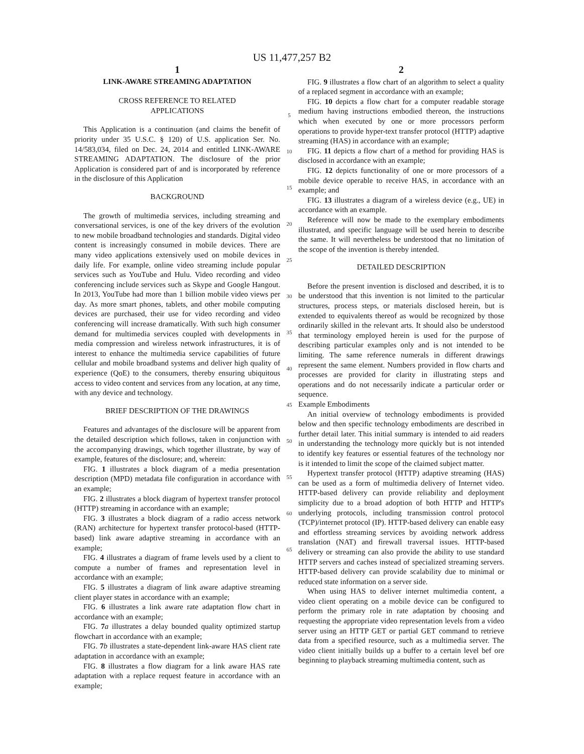US 11,477,257 B2
1
LINK-AWARE STREAMING ADAPTATION
CROSS REFERENCE TO RELATED
APPLICATIONS
This Application is a continuation (and claims the benefit of priority under 35 U.S.C. § 120) of U.S. application Ser. No. 14/583,034, filed on Dec. 24, 2014 and entitled LINK-AWARE STREAMING ADAPTATION. The disclosure of the prior Application is considered part of and is incorporated by reference in the disclosure of this Application
BACKGROUND
The growth of multimedia services, including streaming and conversational services, is one of the key drivers of the evolution to new mobile broadband technologies and standards. Digital video content is increasingly consumed in mobile devices. There are many video applications extensively used on mobile devices in daily life. For example, online video streaming include popular services such as YouTube and Hulu. Video recording and video conferencing include services such as Skype and Google Hangout. In 2013, YouTube had more than 1 billion mobile video views per day. As more smart phones, tablets, and other mobile computing devices are purchased, their use for video recording and video conferencing will increase dramatically. With such high consumer demand for multimedia services coupled with developments in media compression and wireless network infrastructures, it is of interest to enhance the multimedia service capabilities of future cellular and mobile broadband systems and deliver high quality of experience (QoE) to the consumers, thereby ensuring ubiquitous access to video content and services from any location, at any time, with any device and technology.
BRIEF DESCRIPTION OF THE DRAWINGS
Features and advantages of the disclosure will be apparent from the detailed description which follows, taken in conjunction with the accompanying drawings, which together illustrate, by way of example, features of the disclosure; and, wherein:
FIG. 1 illustrates a block diagram of a media presentation description (MPD) metadata file configuration in accordance with an example;
FIG. 2 illustrates a block diagram of hypertext transfer protocol (HTTP) streaming in accordance with an example;
FIG. 3 illustrates a block diagram of a radio access network (RAN) architecture for hypertext transfer protocol-based (HTTP-based) link aware adaptive streaming in accordance with an example;
FIG. 4 illustrates a diagram of frame levels used by a client to compute a number of frames and representation level in accordance with an example;
FIG. 5 illustrates a diagram of link aware adaptive streaming client player states in accordance with an example;
FIG. 6 illustrates a link aware rate adaptation flow chart in accordance with an example;
FIG. 7 a illustrates a delay bounded quality optimized startup flowchart in accordance with an example;
FIG. 7 b illustrates a state-dependent link-aware HAS client rate adaptation in accordance with an example;
FIG. 8 illustrates a flow diagram for a link aware HAS rate adaptation with a replace request feature in accordance with an example;
5
10
15
20
25
30
35
40
45
50
55
60
65
2
FIG. 9 illustrates a flow chart of an algorithm to select a quality of a replaced segment in accordance with an example;
FIG. 10 depicts a flow chart for a computer readable storage medium having instructions embodied thereon, the instructions which when executed by one or more processors perform operations to provide hyper-text transfer protocol (HTTP) adaptive streaming (HAS) in accordance with an example;
FIG. 11 depicts a flow chart of a method for providing HAS is disclosed in accordance with an example;
FIG. 12 depicts functionality of one or more processors of a mobile device operable to receive HAS, in accordance with an example; and
FIG. 13 illustrates a diagram of a wireless device (e.g., UE) in accordance with an example.
Reference will now be made to the exemplary embodiments illustrated, and specific language will be used herein to describe the same. It will nevertheless be understood that no limitation of the scope of the invention is thereby intended.
DETAILED DESCRIPTION
Before the present invention is disclosed and described, it is to be understood that this invention is not limited to the particular structures, process steps, or materials disclosed herein, but is extended to equivalents thereof as would be recognized by those ordinarily skilled in the relevant arts. It should also be understood that terminology employed herein is used for the purpose of describing particular examples only and is not intended to be limiting. The same reference numerals in different drawings represent the same element. Numbers provided in flow charts and processes are provided for clarity in illustrating steps and operations and do not necessarily indicate a particular order or sequence.
Example Embodiments
An initial overview of technology embodiments is provided below and then specific technology embodiments are described in further detail later. This initial summary is intended to aid readers in understanding the technology more quickly but is not intended to identify key features or essential features of the technology nor is it intended to limit the scope of the claimed subject matter.
Hypertext transfer protocol (HTTP) adaptive streaming (HAS) can be used as a form of multimedia delivery of Internet video. HTTP-based delivery can provide reliability and deployment simplicity due to a broad adoption of both HTTP and HTTP's underlying protocols, including transmission control protocol (TCP)/internet protocol (IP). HTTP-based delivery can enable easy and effortless streaming services by avoiding network address translation (NAT) and firewall traversal issues. HTTP-based delivery or streaming can also provide the ability to use standard HTTP servers and caches instead of specialized streaming servers. HTTP-based delivery can provide scalability due to minimal or reduced state information on a server side.
When using HAS to deliver internet multimedia content, a video client operating on a mobile device can be configured to perform the primary role in rate adaptation by choosing and requesting the appropriate video representation levels from a video server using an HTTP GET or partial GET command to retrieve data from a specified resource, such as a multimedia server. The video client initially builds up a buffer to a certain level bef ore beginning to playback streaming multimedia content, such as